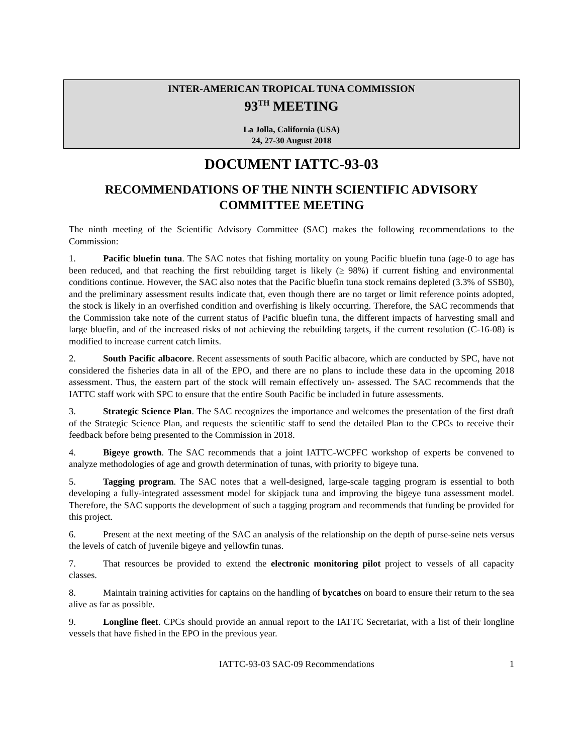INTER-AMERICAN TROPICAL TUNA COMMISSION
93<sup>TH</sup> MEETING
La Jolla, California (USA)
24, 27-30 August 2018
DOCUMENT IATTC-93-03
RECOMMENDATIONS OF THE NINTH SCIENTIFIC ADVISORY COMMITTEE MEETING
The ninth meeting of the Scientific Advisory Committee (SAC) makes the following recommendations to the Commission:
1. Pacific bluefin tuna. The SAC notes that fishing mortality on young Pacific bluefin tuna (age-0 to age has been reduced, and that reaching the first rebuilding target is likely (≥ 98%) if current fishing and environmental conditions continue. However, the SAC also notes that the Pacific bluefin tuna stock remains depleted (3.3% of SSB0), and the preliminary assessment results indicate that, even though there are no target or limit reference points adopted, the stock is likely in an overfished condition and overfishing is likely occurring. Therefore, the SAC recommends that the Commission take note of the current status of Pacific bluefin tuna, the different impacts of harvesting small and large bluefin, and of the increased risks of not achieving the rebuilding targets, if the current resolution (C-16-08) is modified to increase current catch limits.
2. South Pacific albacore. Recent assessments of south Pacific albacore, which are conducted by SPC, have not considered the fisheries data in all of the EPO, and there are no plans to include these data in the upcoming 2018 assessment. Thus, the eastern part of the stock will remain effectively un- assessed. The SAC recommends that the IATTC staff work with SPC to ensure that the entire South Pacific be included in future assessments.
3. Strategic Science Plan. The SAC recognizes the importance and welcomes the presentation of the first draft of the Strategic Science Plan, and requests the scientific staff to send the detailed Plan to the CPCs to receive their feedback before being presented to the Commission in 2018.
4. Bigeye growth. The SAC recommends that a joint IATTC-WCPFC workshop of experts be convened to analyze methodologies of age and growth determination of tunas, with priority to bigeye tuna.
5. Tagging program. The SAC notes that a well-designed, large-scale tagging program is essential to both developing a fully-integrated assessment model for skipjack tuna and improving the bigeye tuna assessment model. Therefore, the SAC supports the development of such a tagging program and recommends that funding be provided for this project.
6. Present at the next meeting of the SAC an analysis of the relationship on the depth of purse-seine nets versus the levels of catch of juvenile bigeye and yellowfin tunas.
7. That resources be provided to extend the electronic monitoring pilot project to vessels of all capacity classes.
8. Maintain training activities for captains on the handling of bycatches on board to ensure their return to the sea alive as far as possible.
9. Longline fleet. CPCs should provide an annual report to the IATTC Secretariat, with a list of their longline vessels that have fished in the EPO in the previous year.
IATTC-93-03 SAC-09 Recommendations 1